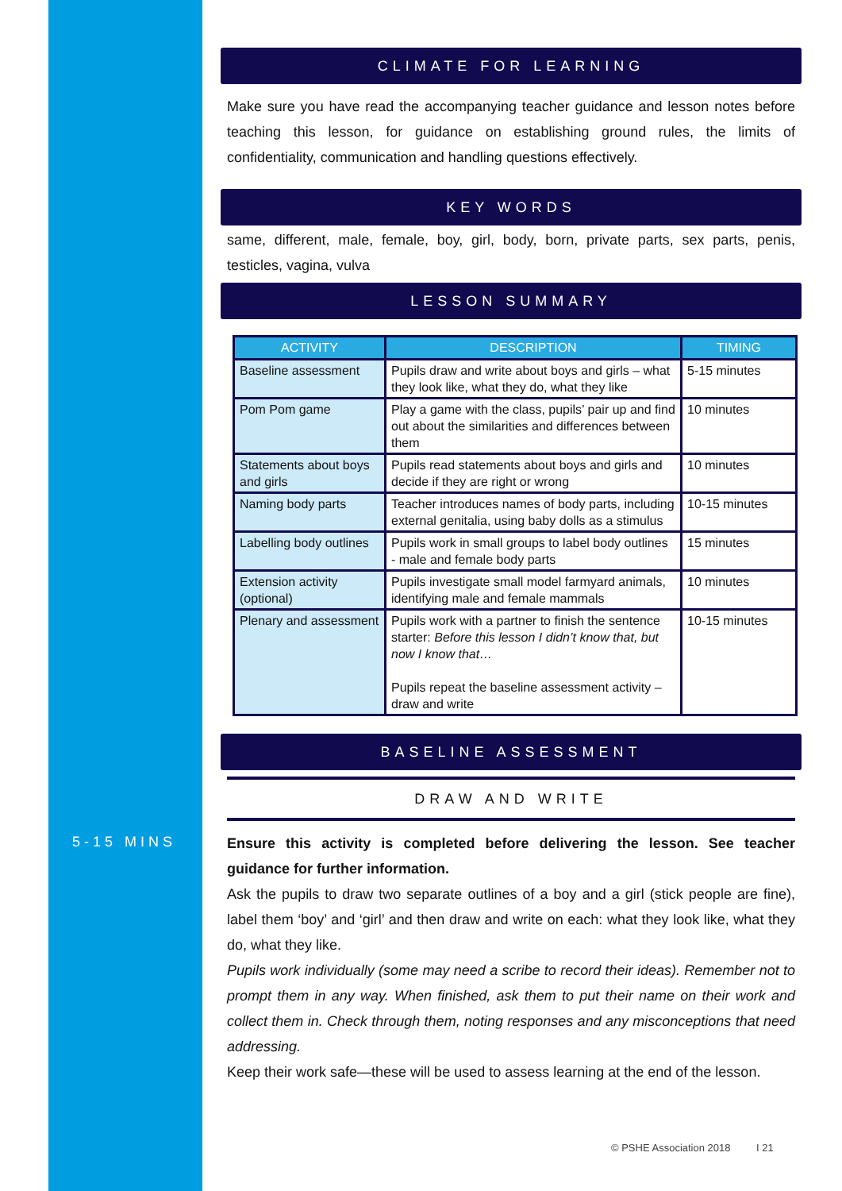5-15 MINS
CLIMATE FOR LEARNING
Make sure you have read the accompanying teacher guidance and lesson notes before teaching this lesson, for guidance on establishing ground rules, the limits of confidentiality, communication and handling questions effectively.
KEY WORDS
same, different, male, female, boy, girl, body, born, private parts, sex parts, penis, testicles, vagina, vulva
LESSON SUMMARY
| ACTIVITY | DESCRIPTION | TIMING |
| --- | --- | --- |
| Baseline assessment | Pupils draw and write about boys and girls – what they look like, what they do, what they like | 5-15 minutes |
| Pom Pom game | Play a game with the class, pupils’ pair up and find out about the similarities and differences between them | 10 minutes |
| Statements about boys and girls | Pupils read statements about boys and girls and decide if they are right or wrong | 10 minutes |
| Naming body parts | Teacher introduces names of body parts, including external genitalia, using baby dolls as a stimulus | 10-15 minutes |
| Labelling body outlines | Pupils work in small groups to label body outlines - male and female body parts | 15 minutes |
| Extension activity (optional) | Pupils investigate small model farmyard animals, identifying male and female mammals | 10 minutes |
| Plenary and assessment | Pupils work with a partner to finish the sentence starter: Before this lesson I didn’t know that, but now I know that… Pupils repeat the baseline assessment activity – draw and write | 10-15 minutes |
BASELINE ASSESSMENT
DRAW AND WRITE
Ensure this activity is completed before delivering the lesson. See teacher guidance for further information.
Ask the pupils to draw two separate outlines of a boy and a girl (stick people are fine), label them ‘boy’ and ‘girl’ and then draw and write on each: what they look like, what they do, what they like.
Pupils work individually (some may need a scribe to record their ideas). Remember not to prompt them in any way. When finished, ask them to put their name on their work and collect them in. Check through them, noting responses and any misconceptions that need addressing.
Keep their work safe—these will be used to assess learning at the end of the lesson.
© PSHE Association 2018 I 21